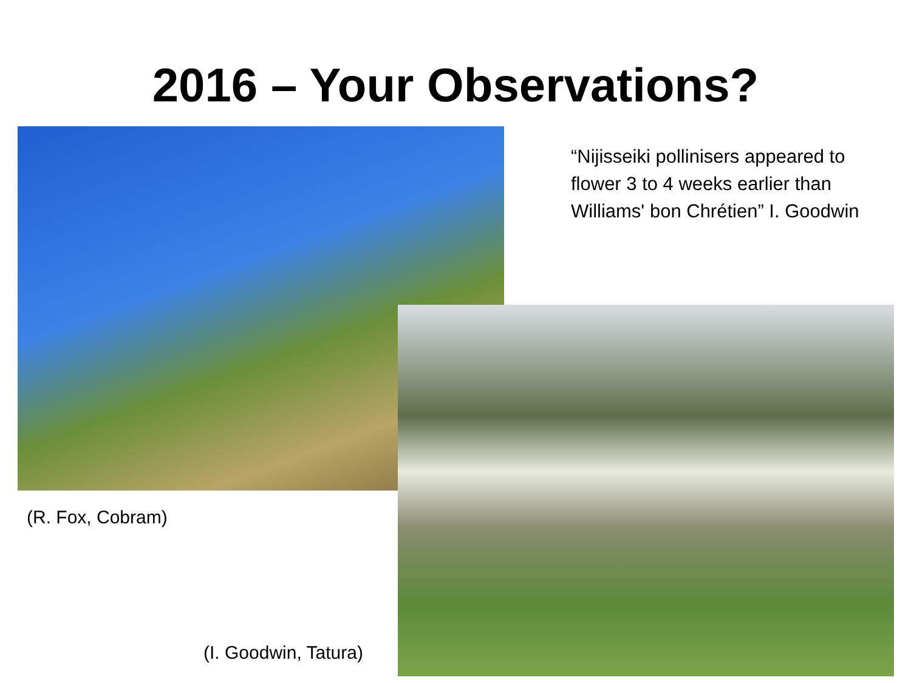2016 – Your Observations?
“Nijisseiki pollinisers appeared to
flower 3 to 4 weeks earlier than
Williams' bon Chrétien” I. Goodwin
(R. Fox, Cobram)
(I. Goodwin, Tatura)